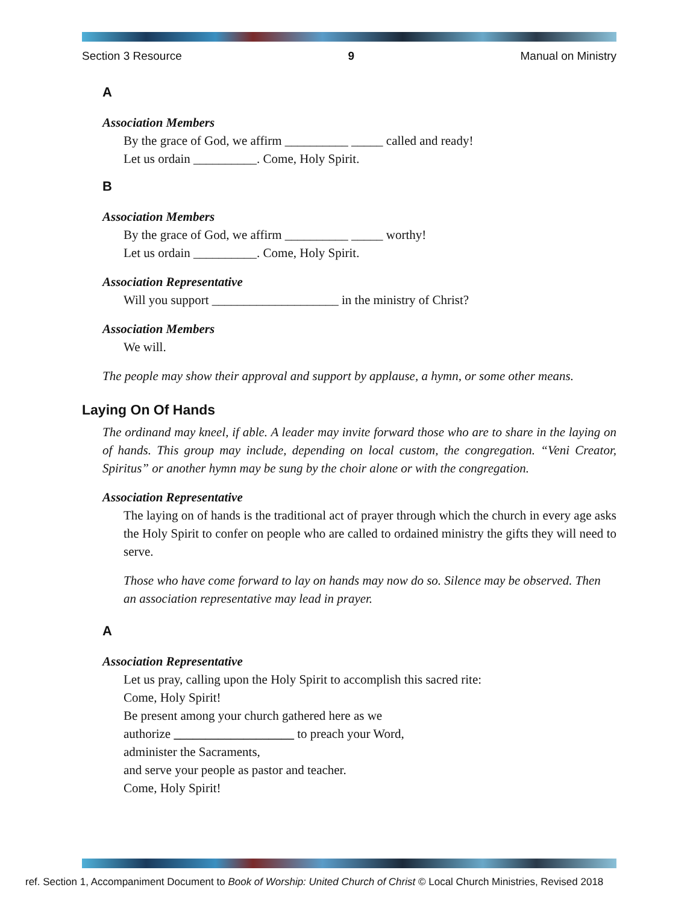Section 3 Resource 9 Manual on Ministry
A
Association Members
By the grace of God, we affirm __________ _____ called and ready!
Let us ordain __________. Come, Holy Spirit.
B
Association Members
By the grace of God, we affirm __________ _____ worthy!
Let us ordain __________. Come, Holy Spirit.
Association Representative
Will you support ____________________ in the ministry of Christ?
Association Members
We will.
The people may show their approval and support by applause, a hymn, or some other means.
Laying On Of Hands
The ordinand may kneel, if able. A leader may invite forward those who are to share in the laying on of hands. This group may include, depending on local custom, the congregation. “Veni Creator, Spiritus” or another hymn may be sung by the choir alone or with the congregation.
Association Representative
The laying on of hands is the traditional act of prayer through which the church in every age asks the Holy Spirit to confer on people who are called to ordained ministry the gifts they will need to serve.
Those who have come forward to lay on hands may now do so. Silence may be observed. Then an association representative may lead in prayer.
A
Association Representative
Let us pray, calling upon the Holy Spirit to accomplish this sacred rite:
Come, Holy Spirit!
Be present among your church gathered here as we
authorize ___________________ to preach your Word,
administer the Sacraments,
and serve your people as pastor and teacher.
Come, Holy Spirit!
ref. Section 1, Accompaniment Document to Book of Worship: United Church of Christ © Local Church Ministries, Revised 2018